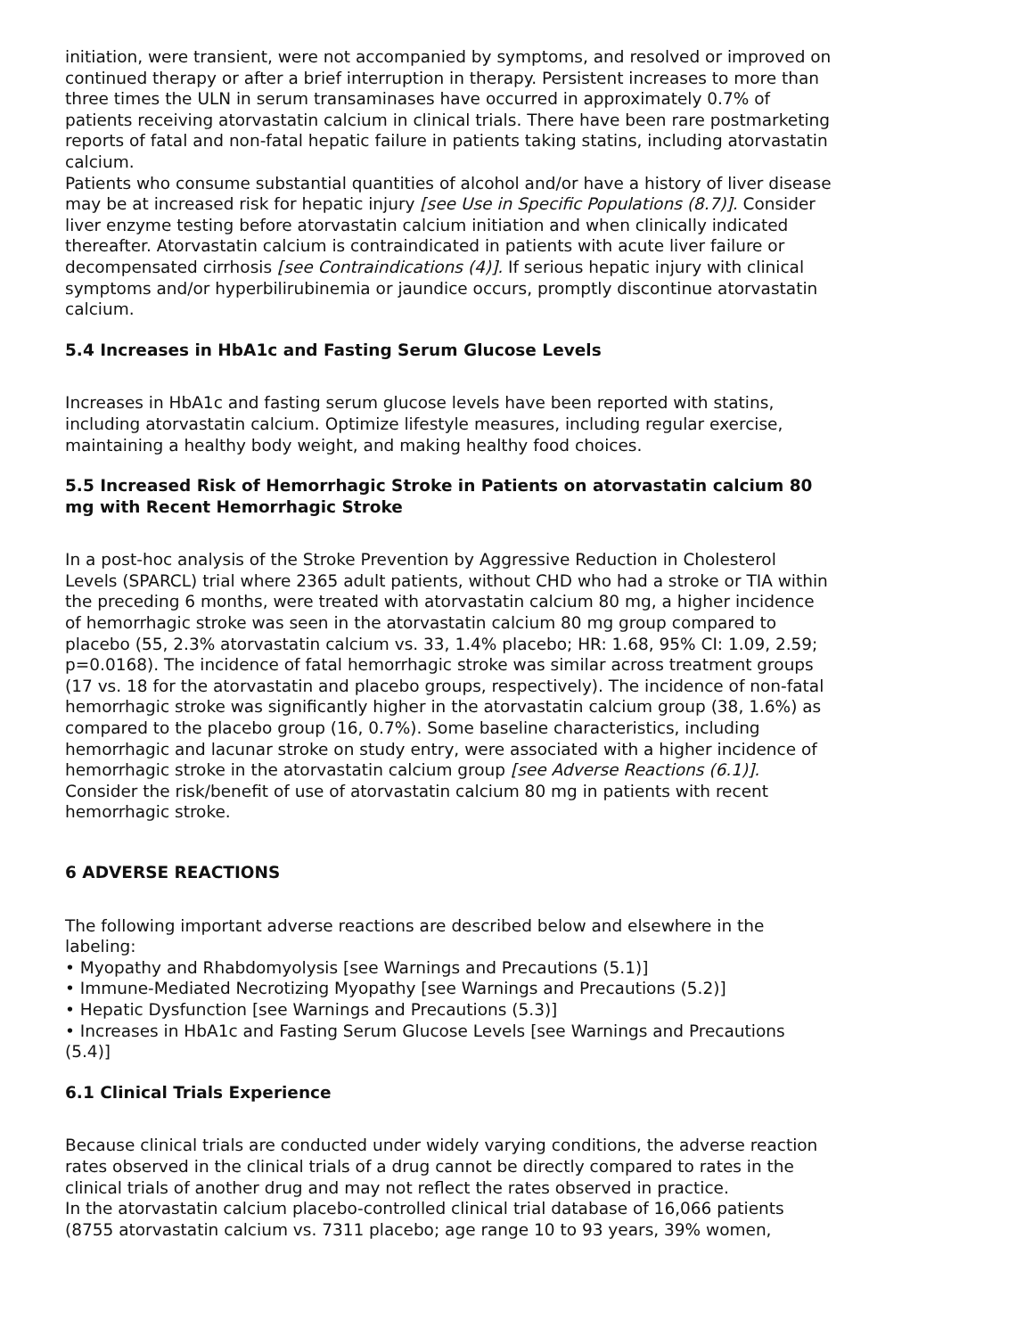initiation, were transient, were not accompanied by symptoms, and resolved or improved on continued therapy or after a brief interruption in therapy. Persistent increases to more than three times the ULN in serum transaminases have occurred in approximately 0.7% of patients receiving atorvastatin calcium in clinical trials. There have been rare postmarketing reports of fatal and non-fatal hepatic failure in patients taking statins, including atorvastatin calcium.
Patients who consume substantial quantities of alcohol and/or have a history of liver disease may be at increased risk for hepatic injury [see Use in Specific Populations (8.7)]. Consider liver enzyme testing before atorvastatin calcium initiation and when clinically indicated thereafter. Atorvastatin calcium is contraindicated in patients with acute liver failure or decompensated cirrhosis [see Contraindications (4)]. If serious hepatic injury with clinical symptoms and/or hyperbilirubinemia or jaundice occurs, promptly discontinue atorvastatin calcium.
5.4 Increases in HbA1c and Fasting Serum Glucose Levels
Increases in HbA1c and fasting serum glucose levels have been reported with statins, including atorvastatin calcium. Optimize lifestyle measures, including regular exercise, maintaining a healthy body weight, and making healthy food choices.
5.5 Increased Risk of Hemorrhagic Stroke in Patients on atorvastatin calcium 80 mg with Recent Hemorrhagic Stroke
In a post-hoc analysis of the Stroke Prevention by Aggressive Reduction in Cholesterol Levels (SPARCL) trial where 2365 adult patients, without CHD who had a stroke or TIA within the preceding 6 months, were treated with atorvastatin calcium 80 mg, a higher incidence of hemorrhagic stroke was seen in the atorvastatin calcium 80 mg group compared to placebo (55, 2.3% atorvastatin calcium vs. 33, 1.4% placebo; HR: 1.68, 95% CI: 1.09, 2.59; p=0.0168). The incidence of fatal hemorrhagic stroke was similar across treatment groups (17 vs. 18 for the atorvastatin and placebo groups, respectively). The incidence of non-fatal hemorrhagic stroke was significantly higher in the atorvastatin calcium group (38, 1.6%) as compared to the placebo group (16, 0.7%). Some baseline characteristics, including hemorrhagic and lacunar stroke on study entry, were associated with a higher incidence of hemorrhagic stroke in the atorvastatin calcium group [see Adverse Reactions (6.1)]. Consider the risk/benefit of use of atorvastatin calcium 80 mg in patients with recent hemorrhagic stroke.
6 ADVERSE REACTIONS
The following important adverse reactions are described below and elsewhere in the labeling:
• Myopathy and Rhabdomyolysis [see Warnings and Precautions (5.1)]
• Immune-Mediated Necrotizing Myopathy [see Warnings and Precautions (5.2)]
• Hepatic Dysfunction [see Warnings and Precautions (5.3)]
• Increases in HbA1c and Fasting Serum Glucose Levels [see Warnings and Precautions (5.4)]
6.1 Clinical Trials Experience
Because clinical trials are conducted under widely varying conditions, the adverse reaction rates observed in the clinical trials of a drug cannot be directly compared to rates in the clinical trials of another drug and may not reflect the rates observed in practice.
In the atorvastatin calcium placebo-controlled clinical trial database of 16,066 patients (8755 atorvastatin calcium vs. 7311 placebo; age range 10 to 93 years, 39% women,